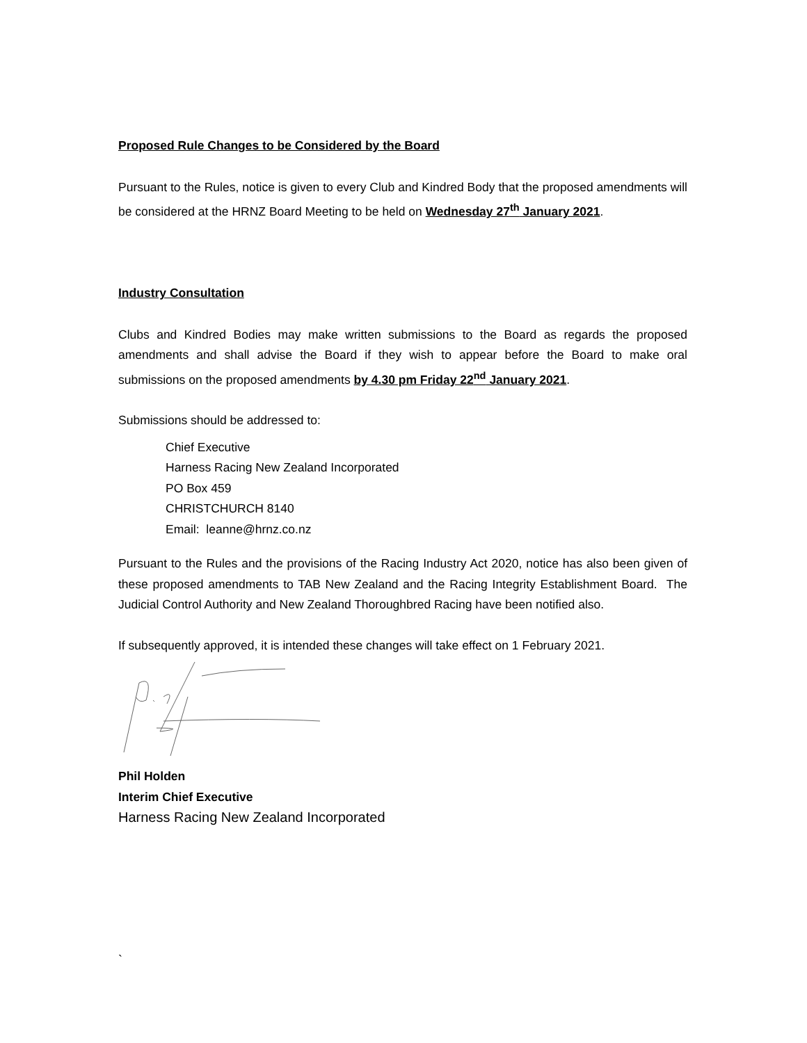Proposed Rule Changes to be Considered by the Board
Pursuant to the Rules, notice is given to every Club and Kindred Body that the proposed amendments will be considered at the HRNZ Board Meeting to be held on Wednesday 27<sup>th</sup> January 2021.
Industry Consultation
Clubs and Kindred Bodies may make written submissions to the Board as regards the proposed amendments and shall advise the Board if they wish to appear before the Board to make oral submissions on the proposed amendments by 4.30 pm Friday 22<sup>nd</sup> January 2021.
Submissions should be addressed to:
Chief Executive
Harness Racing New Zealand Incorporated
PO Box 459
CHRISTCHURCH 8140
Email: leanne@hrnz.co.nz
Pursuant to the Rules and the provisions of the Racing Industry Act 2020, notice has also been given of these proposed amendments to TAB New Zealand and the Racing Integrity Establishment Board. The Judicial Control Authority and New Zealand Thoroughbred Racing have been notified also.
If subsequently approved, it is intended these changes will take effect on 1 February 2021.
Phil Holden
Interim Chief Executive
Harness Racing New Zealand Incorporated
`